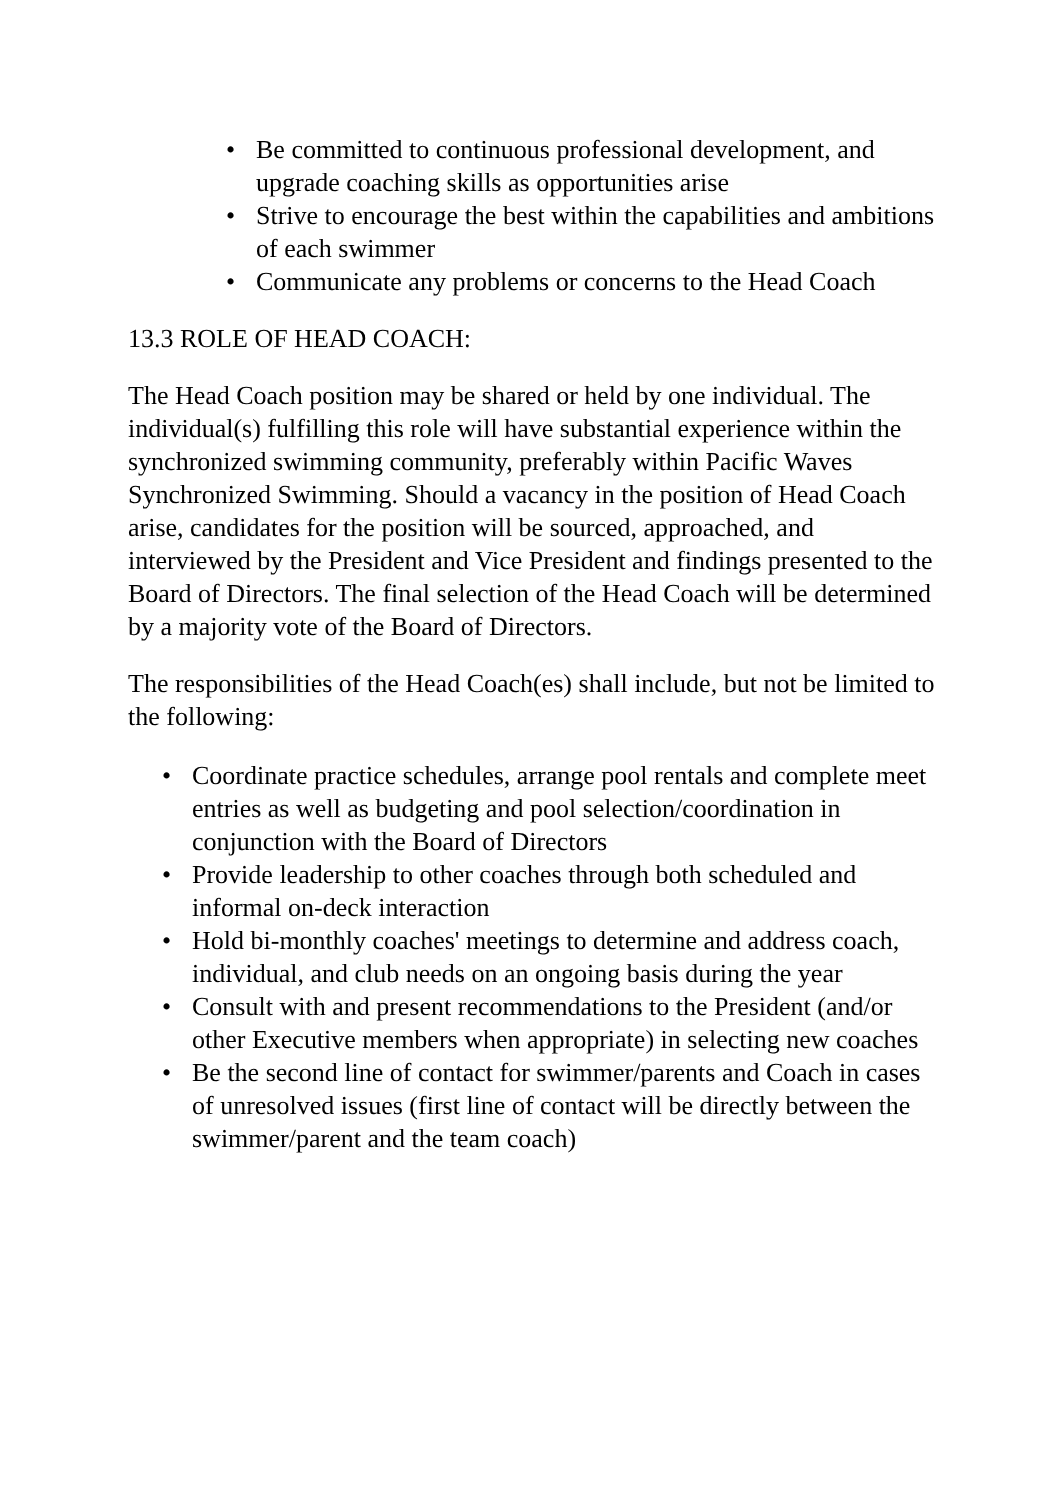• Be committed to continuous professional development, and upgrade coaching skills as opportunities arise
• Strive to encourage the best within the capabilities and ambitions of each swimmer
• Communicate any problems or concerns to the Head Coach
13.3 ROLE OF HEAD COACH:
The Head Coach position may be shared or held by one individual. The individual(s) fulfilling this role will have substantial experience within the synchronized swimming community, preferably within Pacific Waves Synchronized Swimming. Should a vacancy in the position of Head Coach arise, candidates for the position will be sourced, approached, and interviewed by the President and Vice President and findings presented to the Board of Directors. The final selection of the Head Coach will be determined by a majority vote of the Board of Directors.
The responsibilities of the Head Coach(es) shall include, but not be limited to the following:
• Coordinate practice schedules, arrange pool rentals and complete meet entries as well as budgeting and pool selection/coordination in conjunction with the Board of Directors
• Provide leadership to other coaches through both scheduled and informal on-deck interaction
• Hold bi-monthly coaches' meetings to determine and address coach, individual, and club needs on an ongoing basis during the year
• Consult with and present recommendations to the President (and/or other Executive members when appropriate) in selecting new coaches
• Be the second line of contact for swimmer/parents and Coach in cases of unresolved issues (first line of contact will be directly between the swimmer/parent and the team coach)